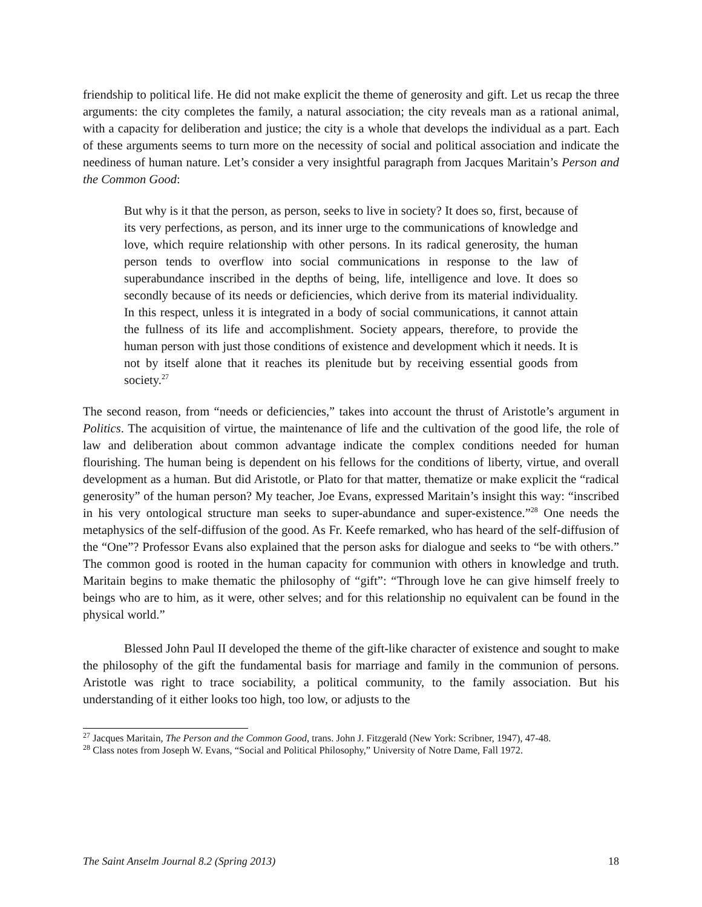friendship to political life. He did not make explicit the theme of generosity and gift. Let us recap the three arguments: the city completes the family, a natural association; the city reveals man as a rational animal, with a capacity for deliberation and justice; the city is a whole that develops the individual as a part. Each of these arguments seems to turn more on the necessity of social and political association and indicate the neediness of human nature. Let’s consider a very insightful paragraph from Jacques Maritain’s Person and the Common Good:
But why is it that the person, as person, seeks to live in society? It does so, first, because of its very perfections, as person, and its inner urge to the communications of knowledge and love, which require relationship with other persons. In its radical generosity, the human person tends to overflow into social communications in response to the law of superabundance inscribed in the depths of being, life, intelligence and love. It does so secondly because of its needs or deficiencies, which derive from its material individuality. In this respect, unless it is integrated in a body of social communications, it cannot attain the fullness of its life and accomplishment. Society appears, therefore, to provide the human person with just those conditions of existence and development which it needs. It is not by itself alone that it reaches its plenitude but by receiving essential goods from society.<sup>27</sup>
The second reason, from “needs or deficiencies,” takes into account the thrust of Aristotle’s argument in Politics. The acquisition of virtue, the maintenance of life and the cultivation of the good life, the role of law and deliberation about common advantage indicate the complex conditions needed for human flourishing. The human being is dependent on his fellows for the conditions of liberty, virtue, and overall development as a human. But did Aristotle, or Plato for that matter, thematize or make explicit the “radical generosity” of the human person? My teacher, Joe Evans, expressed Maritain’s insight this way: “inscribed in his very ontological structure man seeks to super-abundance and super-existence.”<sup>28</sup> One needs the metaphysics of the self-diffusion of the good. As Fr. Keefe remarked, who has heard of the self-diffusion of the “One”? Professor Evans also explained that the person asks for dialogue and seeks to “be with others.” The common good is rooted in the human capacity for communion with others in knowledge and truth. Maritain begins to make thematic the philosophy of “gift”: “Through love he can give himself freely to beings who are to him, as it were, other selves; and for this relationship no equivalent can be found in the physical world.”
Blessed John Paul II developed the theme of the gift-like character of existence and sought to make the philosophy of the gift the fundamental basis for marriage and family in the communion of persons. Aristotle was right to trace sociability, a political community, to the family association. But his understanding of it either looks too high, too low, or adjusts to the
<sup>27</sup> Jacques Maritain, The Person and the Common Good, trans. John J. Fitzgerald (New York: Scribner, 1947), 47-48.
<sup>28</sup> Class notes from Joseph W. Evans, “Social and Political Philosophy,” University of Notre Dame, Fall 1972.
The Saint Anselm Journal 8.2 (Spring 2013) 18